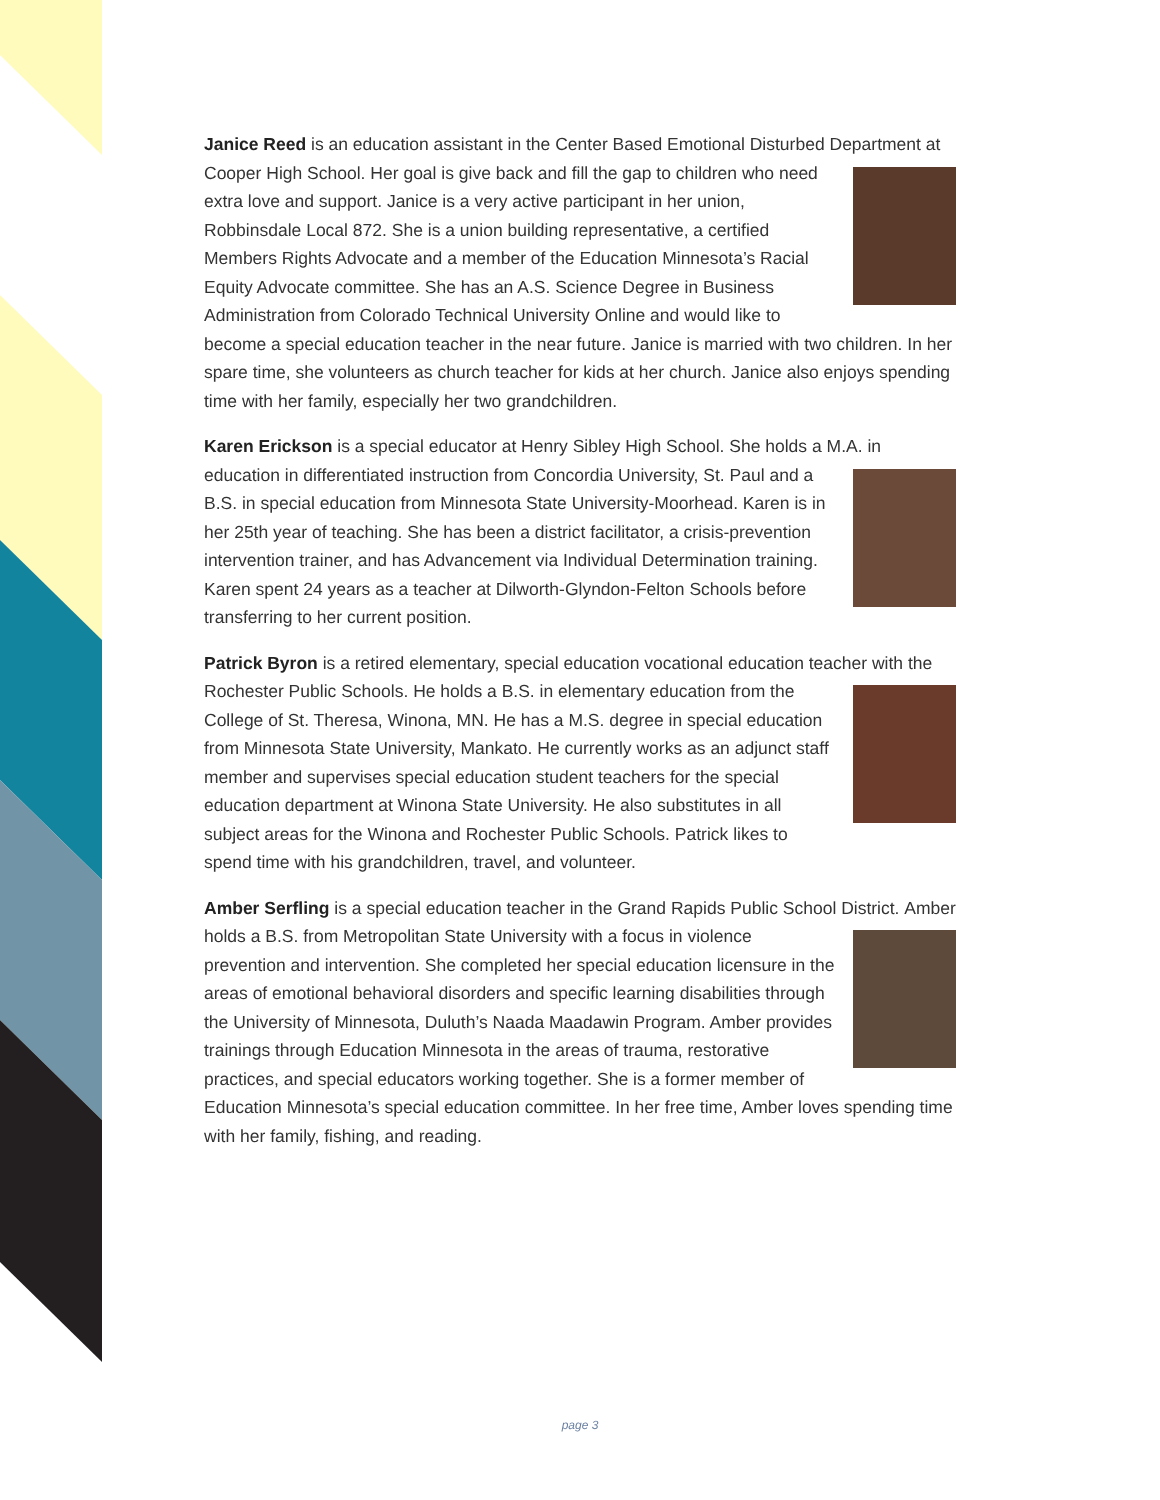Janice Reed is an education assistant in the Center Based Emotional Disturbed Department at Cooper High School. Her goal is give back and fill the gap to children who need extra love and support. Janice is a very active participant in her union, Robbinsdale Local 872. She is a union building representative, a certified Members Rights Advocate and a member of the Education Minnesota’s Racial Equity Advocate committee. She has an A.S. Science Degree in Business Administration from Colorado Technical University Online and would like to become a special education teacher in the near future. Janice is married with two children. In her spare time, she volunteers as church teacher for kids at her church. Janice also enjoys spending time with her family, especially her two grandchildren.
Karen Erickson is a special educator at Henry Sibley High School. She holds a M.A. in education in differentiated instruction from Concordia University, St. Paul and a B.S. in special education from Minnesota State University-Moorhead. Karen is in her 25th year of teaching. She has been a district facilitator, a crisis-prevention intervention trainer, and has Advancement via Individual Determination training. Karen spent 24 years as a teacher at Dilworth-Glyndon-Felton Schools before transferring to her current position.
Patrick Byron is a retired elementary, special education vocational education teacher with the Rochester Public Schools. He holds a B.S. in elementary education from the College of St. Theresa, Winona, MN. He has a M.S. degree in special education from Minnesota State University, Mankato. He currently works as an adjunct staff member and supervises special education student teachers for the special education department at Winona State University. He also substitutes in all subject areas for the Winona and Rochester Public Schools. Patrick likes to spend time with his grandchildren, travel, and volunteer.
Amber Serfling is a special education teacher in the Grand Rapids Public School District. Amber holds a B.S. from Metropolitan State University with a focus in violence prevention and intervention. She completed her special education licensure in the areas of emotional behavioral disorders and specific learning disabilities through the University of Minnesota, Duluth’s Naada Maadawin Program. Amber provides trainings through Education Minnesota in the areas of trauma, restorative practices, and special educators working together. She is a former member of Education Minnesota’s special education committee. In her free time, Amber loves spending time with her family, fishing, and reading.
page 3